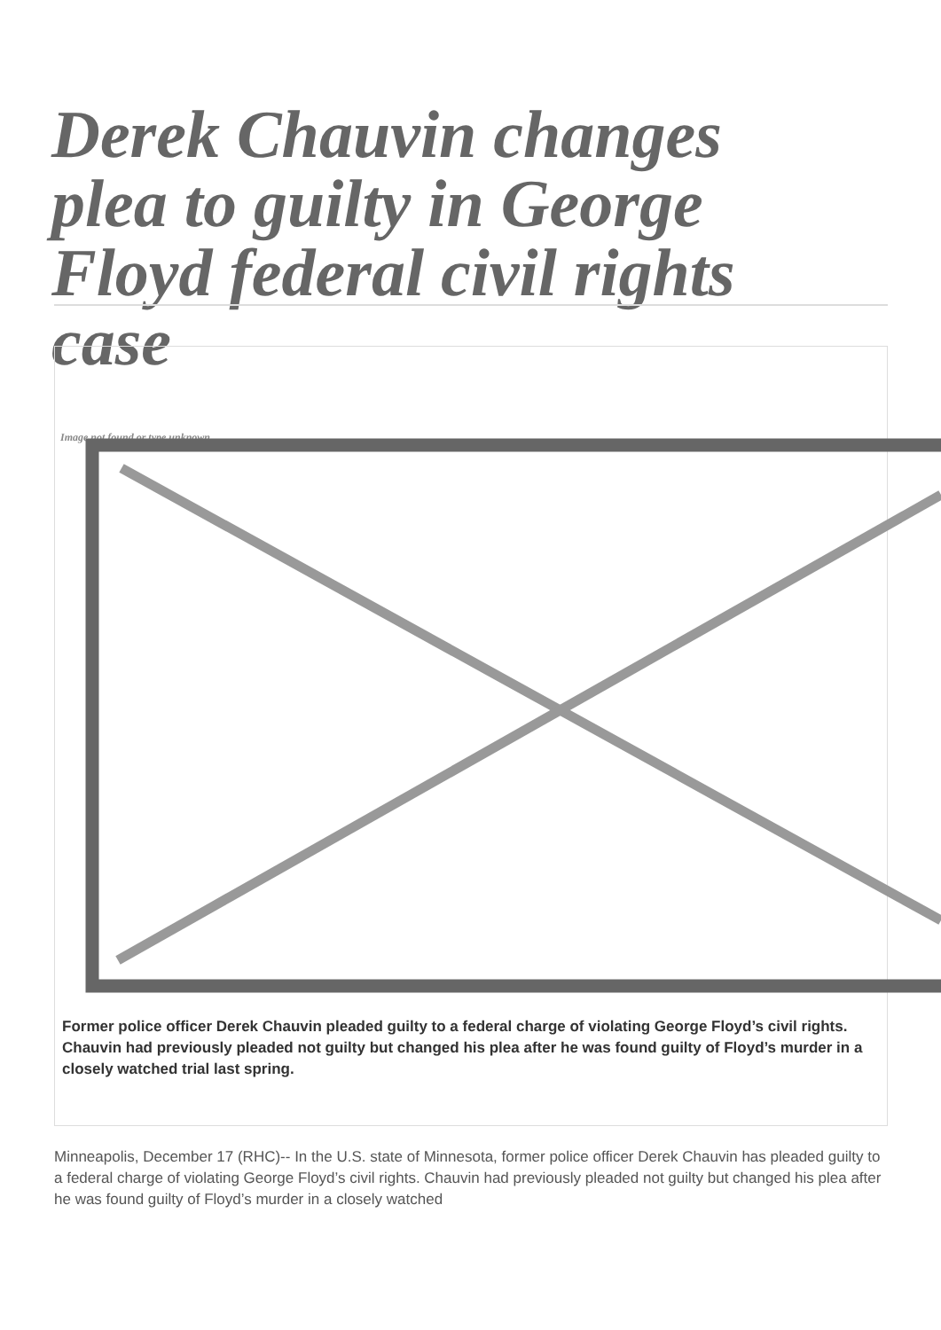Derek Chauvin changes plea to guilty in George Floyd federal civil rights case
Image not found or type unknown
Former police officer Derek Chauvin pleaded guilty to a federal charge of violating George Floyd’s civil rights. Chauvin had previously pleaded not guilty but changed his plea after he was found guilty of Floyd’s murder in a closely watched trial last spring.
Minneapolis, December 17 (RHC)-- In the U.S. state of Minnesota, former police officer Derek Chauvin has pleaded guilty to a federal charge of violating George Floyd’s civil rights. Chauvin had previously pleaded not guilty but changed his plea after he was found guilty of Floyd’s murder in a closely watched